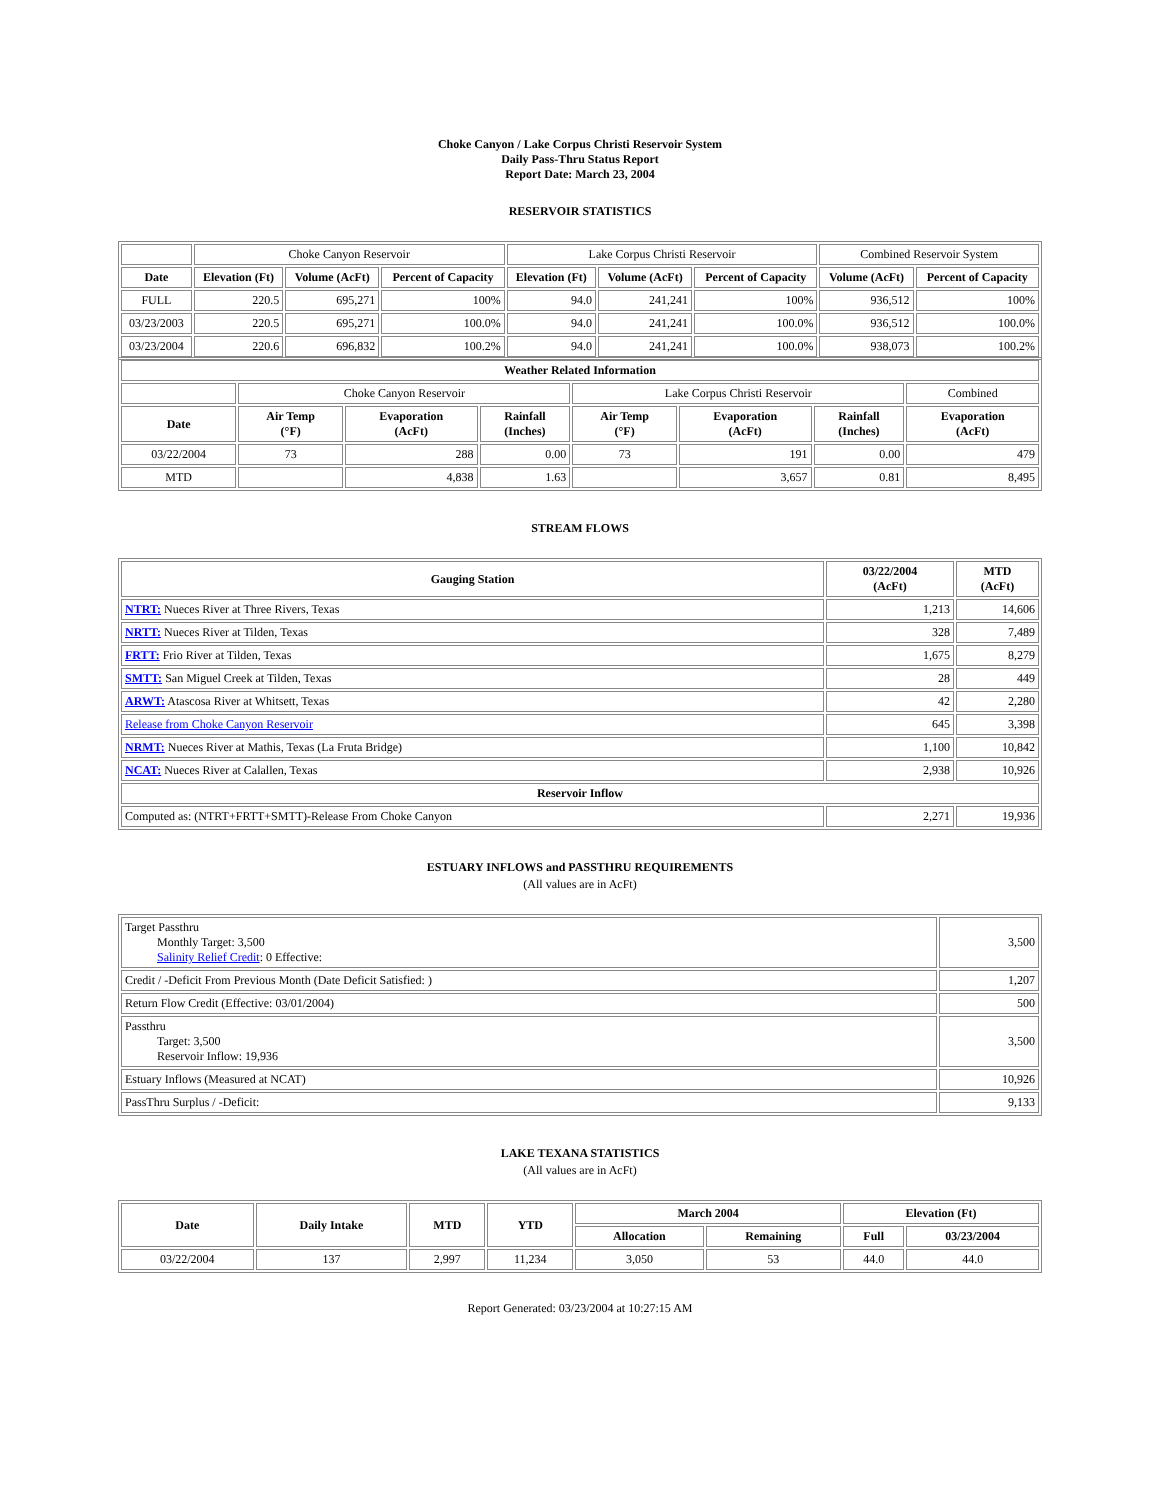Choke Canyon / Lake Corpus Christi Reservoir System
Daily Pass-Thru Status Report
Report Date: March 23, 2004
RESERVOIR STATISTICS
| | Choke Canyon Reservoir | | | Lake Corpus Christi Reservoir | | | Combined Reservoir System | |
| Date | Elevation (Ft) | Volume (AcFt) | Percent of Capacity | Elevation (Ft) | Volume (AcFt) | Percent of Capacity | Volume (AcFt) | Percent of Capacity |
| FULL | 220.5 | 695,271 | 100% | 94.0 | 241,241 | 100% | 936,512 | 100% |
| 03/23/2003 | 220.5 | 695,271 | 100.0% | 94.0 | 241,241 | 100.0% | 936,512 | 100.0% |
| 03/23/2004 | 220.6 | 696,832 | 100.2% | 94.0 | 241,241 | 100.0% | 938,073 | 100.2% |
| Weather Related Information | | | | | | | |
| --- | --- | --- | --- | --- | --- | --- | --- |
| | Choke Canyon Reservoir | | | Lake Corpus Christi Reservoir | | | Combined |
| Date | Air Temp (°F) | Evaporation (AcFt) | Rainfall (Inches) | Air Temp (°F) | Evaporation (AcFt) | Rainfall (Inches) | Evaporation (AcFt) |
| 03/22/2004 | 73 | 288 | 0.00 | 73 | 191 | 0.00 | 479 |
| MTD | | 4,838 | 1.63 | | 3,657 | 0.81 | 8,495 |
STREAM FLOWS
| Gauging Station | 03/22/2004 (AcFt) | MTD (AcFt) |
| --- | --- | --- |
| NTRT: Nueces River at Three Rivers, Texas | 1,213 | 14,606 |
| NRTT: Nueces River at Tilden, Texas | 328 | 7,489 |
| FRTT: Frio River at Tilden, Texas | 1,675 | 8,279 |
| SMTT: San Miguel Creek at Tilden, Texas | 28 | 449 |
| ARWT: Atascosa River at Whitsett, Texas | 42 | 2,280 |
| Release from Choke Canyon Reservoir | 645 | 3,398 |
| NRMT: Nueces River at Mathis, Texas (La Fruta Bridge) | 1,100 | 10,842 |
| NCAT: Nueces River at Calallen, Texas | 2,938 | 10,926 |
| Reservoir Inflow | | |
| Computed as: (NTRT+FRTT+SMTT)-Release From Choke Canyon | 2,271 | 19,936 |
ESTUARY INFLOWS and PASSTHRU REQUIREMENTS
(All values are in AcFt)
| Target Passthru Monthly Target: 3,500 Salinity Relief Credit : 0 Effective: | 3,500 |
| Credit / -Deficit From Previous Month (Date Deficit Satisfied: ) | 1,207 |
| Return Flow Credit (Effective: 03/01/2004) | 500 |
| Passthru Target: 3,500 Reservoir Inflow: 19,936 | 3,500 |
| Estuary Inflows (Measured at NCAT) | 10,926 |
| PassThru Surplus / -Deficit: | 9,133 |
LAKE TEXANA STATISTICS
(All values are in AcFt)
| Date | Daily Intake | MTD | YTD | March 2004 | | Elevation (Ft) | |
| --- | --- | --- | --- | --- | --- | --- | --- |
| | | | | Allocation | Remaining | Full | 03/23/2004 |
| 03/22/2004 | 137 | 2,997 | 11,234 | 3,050 | 53 | 44.0 | 44.0 |
Report Generated: 03/23/2004 at 10:27:15 AM